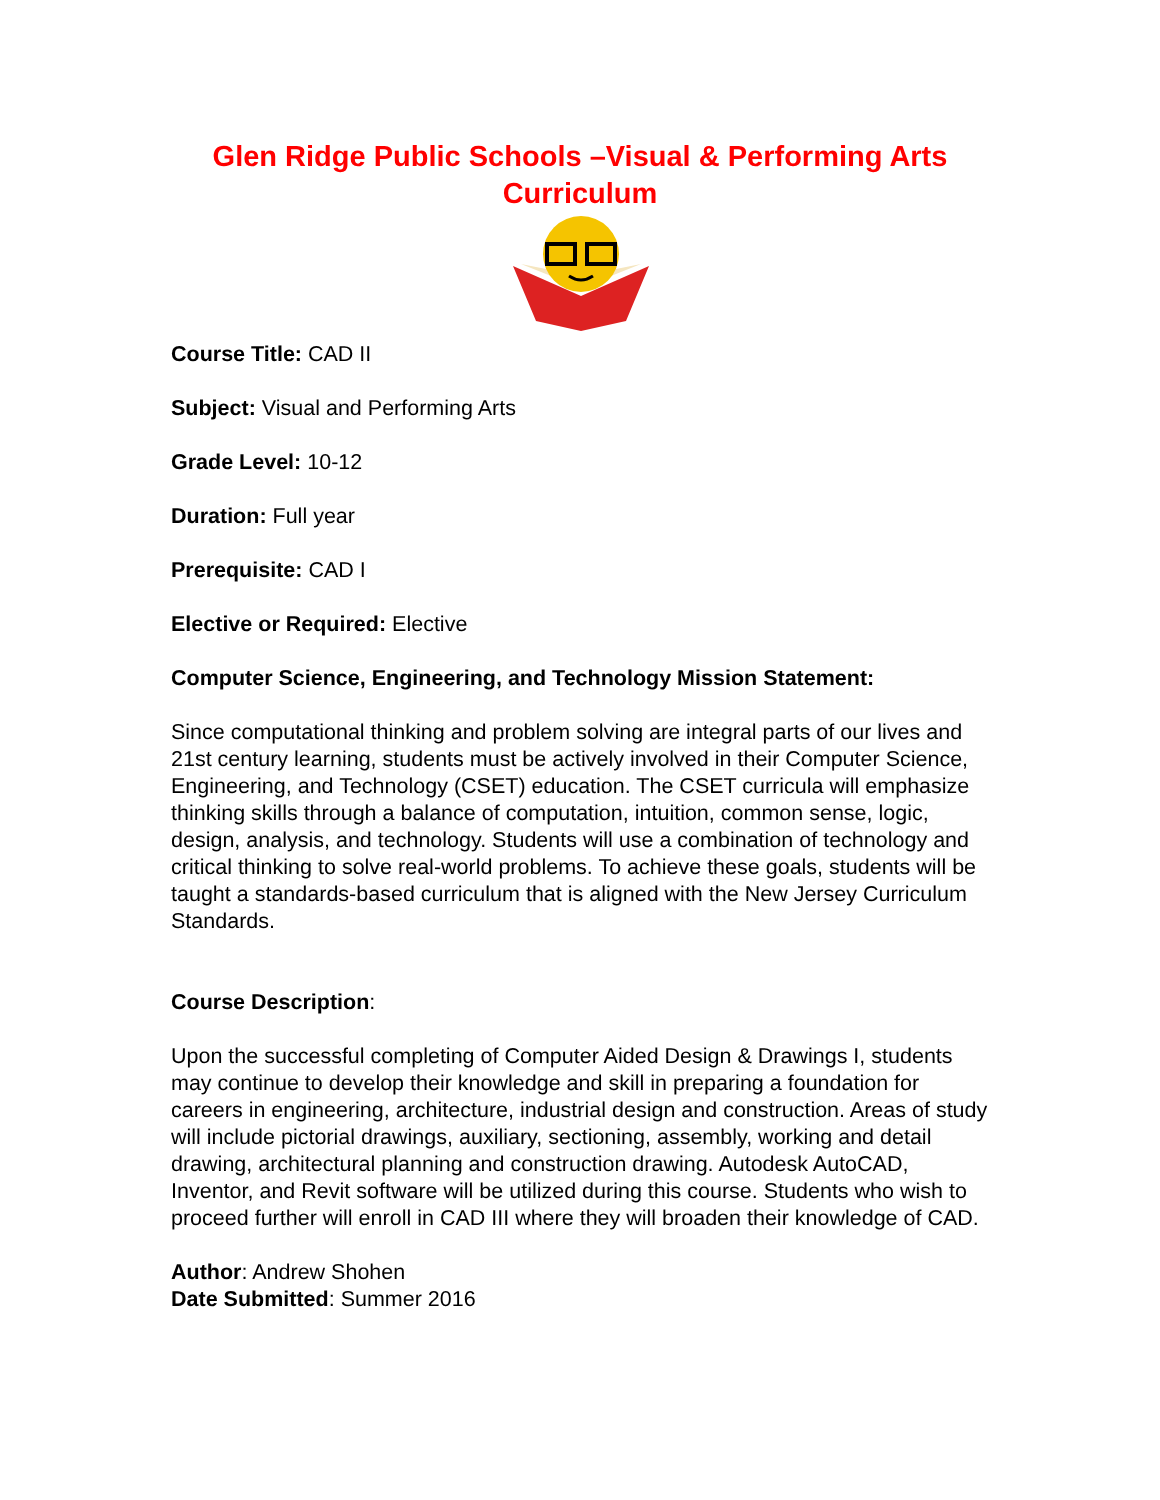Glen Ridge Public Schools –Visual & Performing Arts Curriculum
Course Title: CAD II
Subject: Visual and Performing Arts
Grade Level: 10-12
Duration: Full year
Prerequisite: CAD I
Elective or Required: Elective
Computer Science, Engineering, and Technology Mission Statement:
Since computational thinking and problem solving are integral parts of our lives and 21st century learning, students must be actively involved in their Computer Science, Engineering, and Technology (CSET) education. The CSET curricula will emphasize thinking skills through a balance of computation, intuition, common sense, logic, design, analysis, and technology. Students will use a combination of technology and critical thinking to solve real-world problems. To achieve these goals, students will be taught a standards-based curriculum that is aligned with the New Jersey Curriculum Standards.
Course Description:
Upon the successful completing of Computer Aided Design & Drawings I, students may continue to develop their knowledge and skill in preparing a foundation for careers in engineering, architecture, industrial design and construction. Areas of study will include pictorial drawings, auxiliary, sectioning, assembly, working and detail drawing, architectural planning and construction drawing. Autodesk AutoCAD, Inventor, and Revit software will be utilized during this course. Students who wish to proceed further will enroll in CAD III where they will broaden their knowledge of CAD.
Author: Andrew Shohen
Date Submitted: Summer 2016